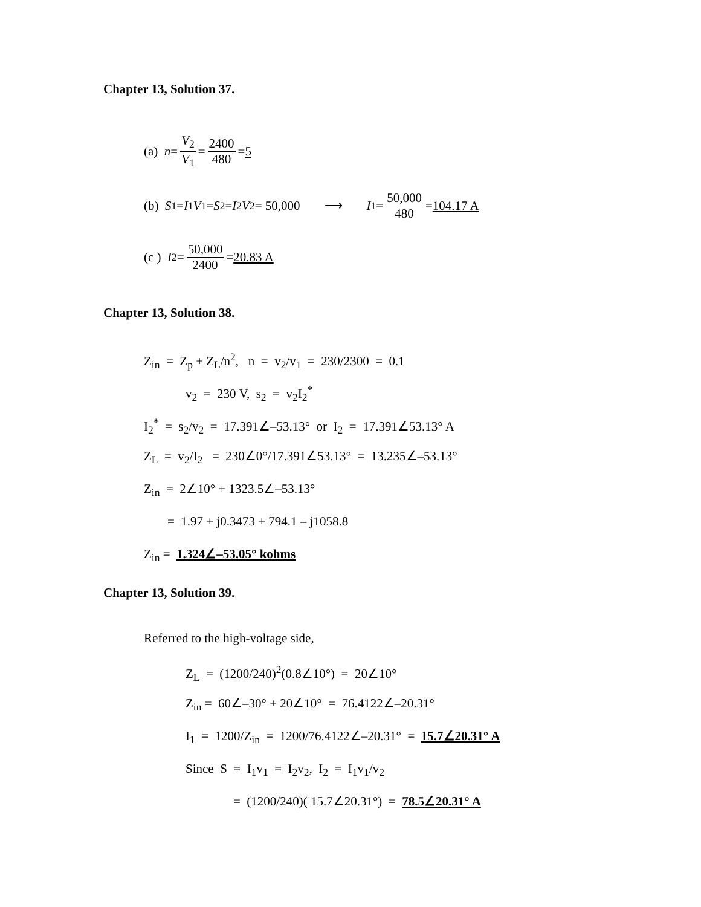Chapter 13, Solution 37.
(a) n = V<sub>2</sub> V<sub>1</sub> = 2400 480 = 5
(b) S<sub>1</sub> = I<sub>1</sub> V<sub>1</sub> = S<sub>2</sub> = I<sub>2</sub> V<sub>2</sub> = 50,000 ⟶ I<sub>1</sub> = 50,000 480 = 104.17 A
(c ) I<sub>2</sub> = 50,000 2400 = 20.83 A
Chapter 13, Solution 38.
Z<sub>in</sub> = Z<sub>p</sub> + Z<sub>L</sub>/n<sup>2</sup>, n = v<sub>2</sub>/v<sub>1</sub> = 230/2300 = 0.1
v<sub>2</sub> = 230 V, s<sub>2</sub> = v<sub>2</sub>I<sub>2</sub><sup>*</sup>
I<sub>2</sub><sup>*</sup> = s<sub>2</sub>/v<sub>2</sub> = 17.391∠–53.13° or I<sub>2</sub> = 17.391∠53.13° A
Z<sub>L</sub> = v<sub>2</sub>/I<sub>2</sub> = 230∠0°/17.391∠53.13° = 13.235∠–53.13°
Z<sub>in</sub> = 2∠10° + 1323.5∠–53.13°
= 1.97 + j0.3473 + 794.1 – j1058.8
Z<sub>in</sub> = 1.324∠–53.05° kohms
Chapter 13, Solution 39.
Referred to the high-voltage side,
Z<sub>L</sub> = (1200/240)<sup>2</sup>(0.8∠10°) = 20∠10°
Z<sub>in</sub> = 60∠–30° + 20∠10° = 76.4122∠–20.31°
I<sub>1</sub> = 1200/Z<sub>in</sub> = 1200/76.4122∠–20.31° = 15.7∠20.31° A
Since S = I<sub>1</sub>v<sub>1</sub> = I<sub>2</sub>v<sub>2</sub>, I<sub>2</sub> = I<sub>1</sub>v<sub>1</sub>/v<sub>2</sub>
= (1200/240)( 15.7∠20.31°) = 78.5∠20.31° A